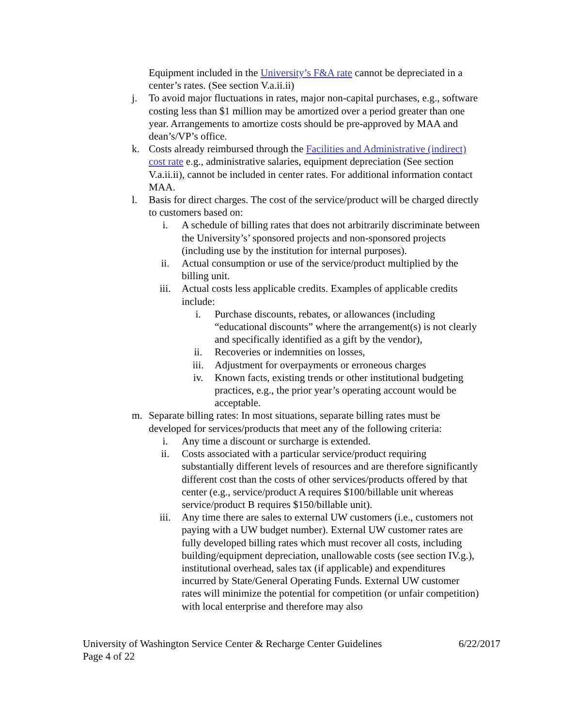Equipment included in the University’s F&A rate cannot be depreciated in a center’s rates. (See section V.a.ii.ii)
j. To avoid major fluctuations in rates, major non-capital purchases, e.g., software costing less than $1 million may be amortized over a period greater than one year. Arrangements to amortize costs should be pre-approved by MAA and dean’s/VP’s office.
k. Costs already reimbursed through the Facilities and Administrative (indirect) cost rate e.g., administrative salaries, equipment depreciation (See section V.a.ii.ii), cannot be included in center rates. For additional information contact MAA.
l. Basis for direct charges. The cost of the service/product will be charged directly to customers based on:
i. A schedule of billing rates that does not arbitrarily discriminate between the University’s’ sponsored projects and non-sponsored projects (including use by the institution for internal purposes).
ii. Actual consumption or use of the service/product multiplied by the billing unit.
iii. Actual costs less applicable credits. Examples of applicable credits include:
i. Purchase discounts, rebates, or allowances (including “educational discounts” where the arrangement(s) is not clearly and specifically identified as a gift by the vendor),
ii. Recoveries or indemnities on losses,
iii. Adjustment for overpayments or erroneous charges
iv. Known facts, existing trends or other institutional budgeting practices, e.g., the prior year’s operating account would be acceptable.
m. Separate billing rates: In most situations, separate billing rates must be developed for services/products that meet any of the following criteria:
i. Any time a discount or surcharge is extended.
ii. Costs associated with a particular service/product requiring substantially different levels of resources and are therefore significantly different cost than the costs of other services/products offered by that center (e.g., service/product A requires $100/billable unit whereas service/product B requires $150/billable unit).
iii. Any time there are sales to external UW customers (i.e., customers not paying with a UW budget number). External UW customer rates are fully developed billing rates which must recover all costs, including building/equipment depreciation, unallowable costs (see section IV.g.), institutional overhead, sales tax (if applicable) and expenditures incurred by State/General Operating Funds. External UW customer rates will minimize the potential for competition (or unfair competition) with local enterprise and therefore may also
University of Washington Service Center & Recharge Center Guidelines 6/22/2017
Page 4 of 22